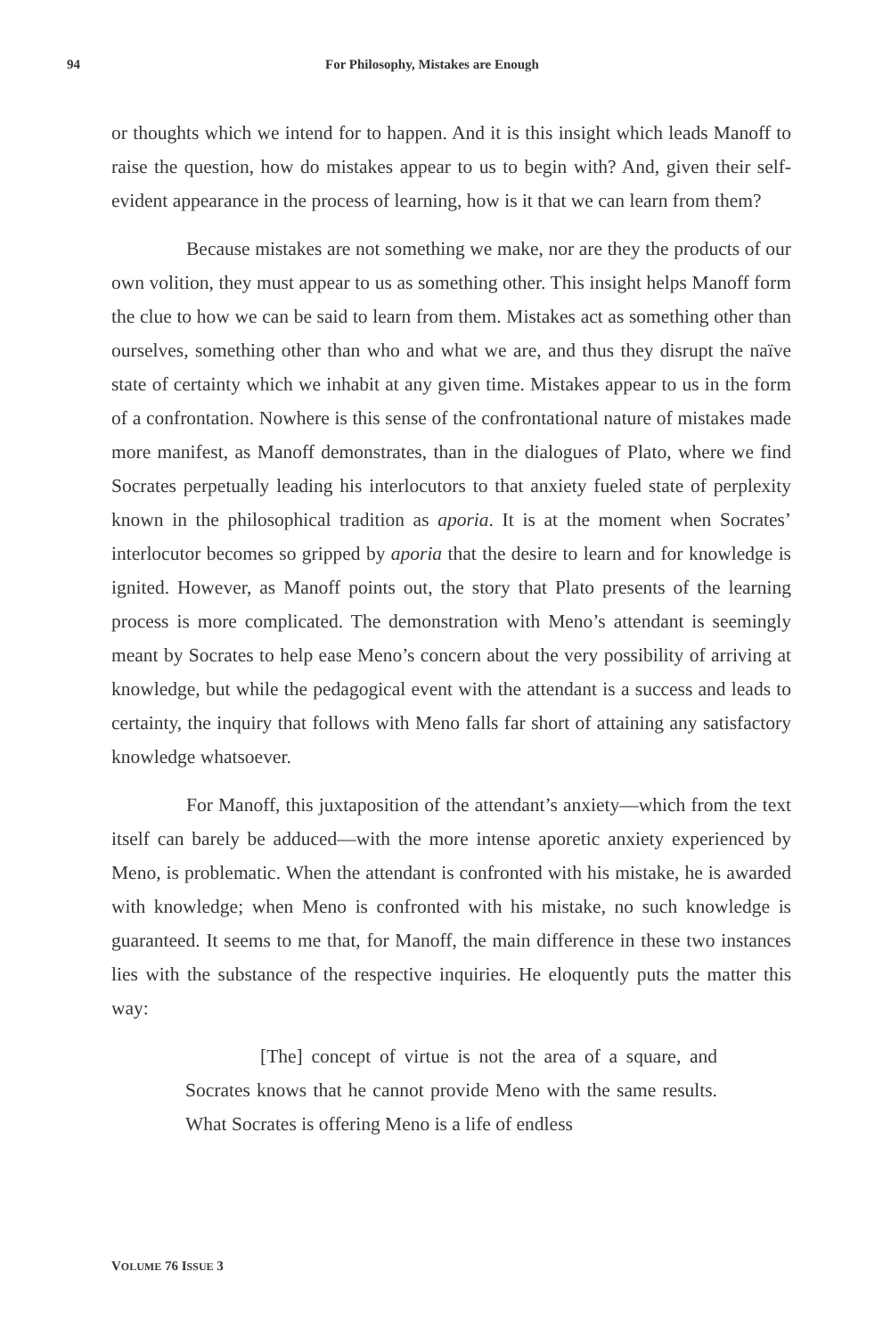94 For Philosophy, Mistakes are Enough
or thoughts which we intend for to happen. And it is this insight which leads Manoff to raise the question, how do mistakes appear to us to begin with? And, given their self-evident appearance in the process of learning, how is it that we can learn from them?
Because mistakes are not something we make, nor are they the products of our own volition, they must appear to us as something other. This insight helps Manoff form the clue to how we can be said to learn from them. Mistakes act as something other than ourselves, something other than who and what we are, and thus they disrupt the naïve state of certainty which we inhabit at any given time. Mistakes appear to us in the form of a confrontation. Nowhere is this sense of the confrontational nature of mistakes made more manifest, as Manoff demonstrates, than in the dialogues of Plato, where we find Socrates perpetually leading his interlocutors to that anxiety fueled state of perplexity known in the philosophical tradition as aporia. It is at the moment when Socrates’ interlocutor becomes so gripped by aporia that the desire to learn and for knowledge is ignited. However, as Manoff points out, the story that Plato presents of the learning process is more complicated. The demonstration with Meno’s attendant is seemingly meant by Socrates to help ease Meno’s concern about the very possibility of arriving at knowledge, but while the pedagogical event with the attendant is a success and leads to certainty, the inquiry that follows with Meno falls far short of attaining any satisfactory knowledge whatsoever.
For Manoff, this juxtaposition of the attendant’s anxiety—which from the text itself can barely be adduced—with the more intense aporetic anxiety experienced by Meno, is problematic. When the attendant is confronted with his mistake, he is awarded with knowledge; when Meno is confronted with his mistake, no such knowledge is guaranteed. It seems to me that, for Manoff, the main difference in these two instances lies with the substance of the respective inquiries. He eloquently puts the matter this way:
[The] concept of virtue is not the area of a square, and Socrates knows that he cannot provide Meno with the same results. What Socrates is offering Meno is a life of endless
VOLUME 76 ISSUE 3